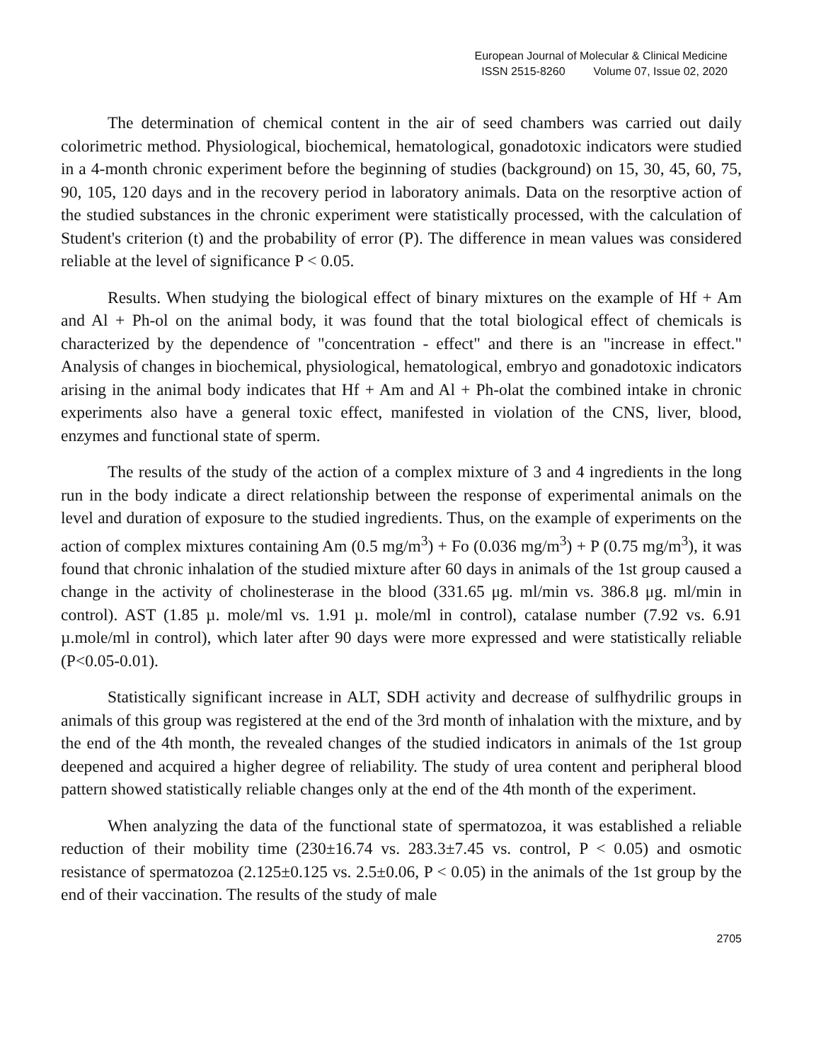European Journal of Molecular & Clinical Medicine
ISSN 2515-8260 Volume 07, Issue 02, 2020
The determination of chemical content in the air of seed chambers was carried out daily colorimetric method. Physiological, biochemical, hematological, gonadotoxic indicators were studied in a 4-month chronic experiment before the beginning of studies (background) on 15, 30, 45, 60, 75, 90, 105, 120 days and in the recovery period in laboratory animals. Data on the resorptive action of the studied substances in the chronic experiment were statistically processed, with the calculation of Student's criterion (t) and the probability of error (P). The difference in mean values was considered reliable at the level of significance P < 0.05.
Results. When studying the biological effect of binary mixtures on the example of Hf + Am and Al + Ph-ol on the animal body, it was found that the total biological effect of chemicals is characterized by the dependence of "concentration - effect" and there is an "increase in effect." Analysis of changes in biochemical, physiological, hematological, embryo and gonadotoxic indicators arising in the animal body indicates that Hf + Am and Al + Ph-olat the combined intake in chronic experiments also have a general toxic effect, manifested in violation of the CNS, liver, blood, enzymes and functional state of sperm.
The results of the study of the action of a complex mixture of 3 and 4 ingredients in the long run in the body indicate a direct relationship between the response of experimental animals on the level and duration of exposure to the studied ingredients. Thus, on the example of experiments on the action of complex mixtures containing Am (0.5 mg/m<sup>3</sup>) + Fo (0.036 mg/m<sup>3</sup>) + P (0.75 mg/m<sup>3</sup>), it was found that chronic inhalation of the studied mixture after 60 days in animals of the 1st group caused a change in the activity of cholinesterase in the blood (331.65 μg. ml/min vs. 386.8 μg. ml/min in control). AST (1.85 µ. mole/ml vs. 1.91 µ. mole/ml in control), catalase number (7.92 vs. 6.91 µ.mole/ml in control), which later after 90 days were more expressed and were statistically reliable (P<0.05-0.01).
Statistically significant increase in ALT, SDH activity and decrease of sulfhydrilic groups in animals of this group was registered at the end of the 3rd month of inhalation with the mixture, and by the end of the 4th month, the revealed changes of the studied indicators in animals of the 1st group deepened and acquired a higher degree of reliability. The study of urea content and peripheral blood pattern showed statistically reliable changes only at the end of the 4th month of the experiment.
When analyzing the data of the functional state of spermatozoa, it was established a reliable reduction of their mobility time (230±16.74 vs. 283.3±7.45 vs. control, P < 0.05) and osmotic resistance of spermatozoa (2.125±0.125 vs. 2.5±0.06, P < 0.05) in the animals of the 1st group by the end of their vaccination. The results of the study of male
2705